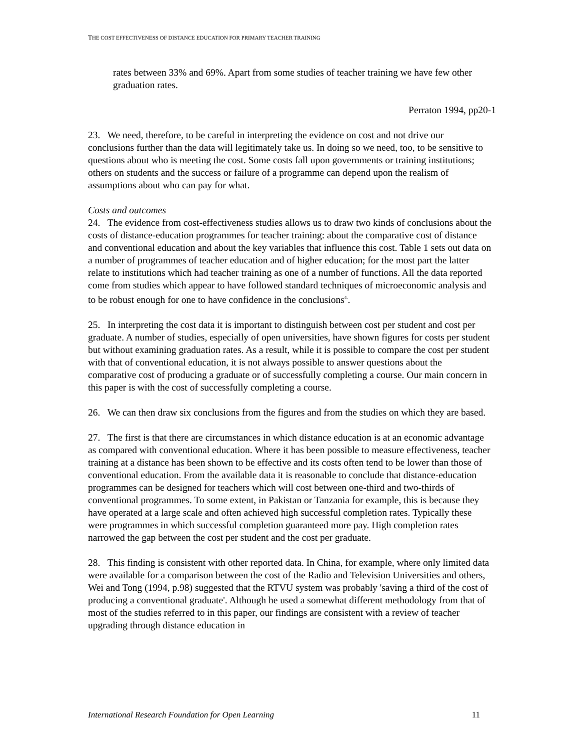THE COST EFFECTIVENESS OF DISTANCE EDUCATION FOR PRIMARY TEACHER TRAINING
rates between 33% and 69%. Apart from some studies of teacher training we have few other graduation rates.
Perraton 1994, pp20-1
23. We need, therefore, to be careful in interpreting the evidence on cost and not drive our conclusions further than the data will legitimately take us. In doing so we need, too, to be sensitive to questions about who is meeting the cost. Some costs fall upon governments or training institutions; others on students and the success or failure of a programme can depend upon the realism of assumptions about who can pay for what.
Costs and outcomes
24. The evidence from cost-effectiveness studies allows us to draw two kinds of conclusions about the costs of distance-education programmes for teacher training: about the comparative cost of distance and conventional education and about the key variables that influence this cost. Table 1 sets out data on a number of programmes of teacher education and of higher education; for the most part the latter relate to institutions which had teacher training as one of a number of functions. All the data reported come from studies which appear to have followed standard techniques of microeconomic analysis and to be robust enough for one to have confidence in the conclusions<sup>4.</sup>.
25. In interpreting the cost data it is important to distinguish between cost per student and cost per graduate. A number of studies, especially of open universities, have shown figures for costs per student but without examining graduation rates. As a result, while it is possible to compare the cost per student with that of conventional education, it is not always possible to answer questions about the comparative cost of producing a graduate or of successfully completing a course. Our main concern in this paper is with the cost of successfully completing a course.
26. We can then draw six conclusions from the figures and from the studies on which they are based.
27. The first is that there are circumstances in which distance education is at an economic advantage as compared with conventional education. Where it has been possible to measure effectiveness, teacher training at a distance has been shown to be effective and its costs often tend to be lower than those of conventional education. From the available data it is reasonable to conclude that distance-education programmes can be designed for teachers which will cost between one-third and two-thirds of conventional programmes. To some extent, in Pakistan or Tanzania for example, this is because they have operated at a large scale and often achieved high successful completion rates. Typically these were programmes in which successful completion guaranteed more pay. High completion rates narrowed the gap between the cost per student and the cost per graduate.
28. This finding is consistent with other reported data. In China, for example, where only limited data were available for a comparison between the cost of the Radio and Television Universities and others, Wei and Tong (1994, p.98) suggested that the RTVU system was probably 'saving a third of the cost of producing a conventional graduate'. Although he used a somewhat different methodology from that of most of the studies referred to in this paper, our findings are consistent with a review of teacher upgrading through distance education in
International Research Foundation for Open Learning 11